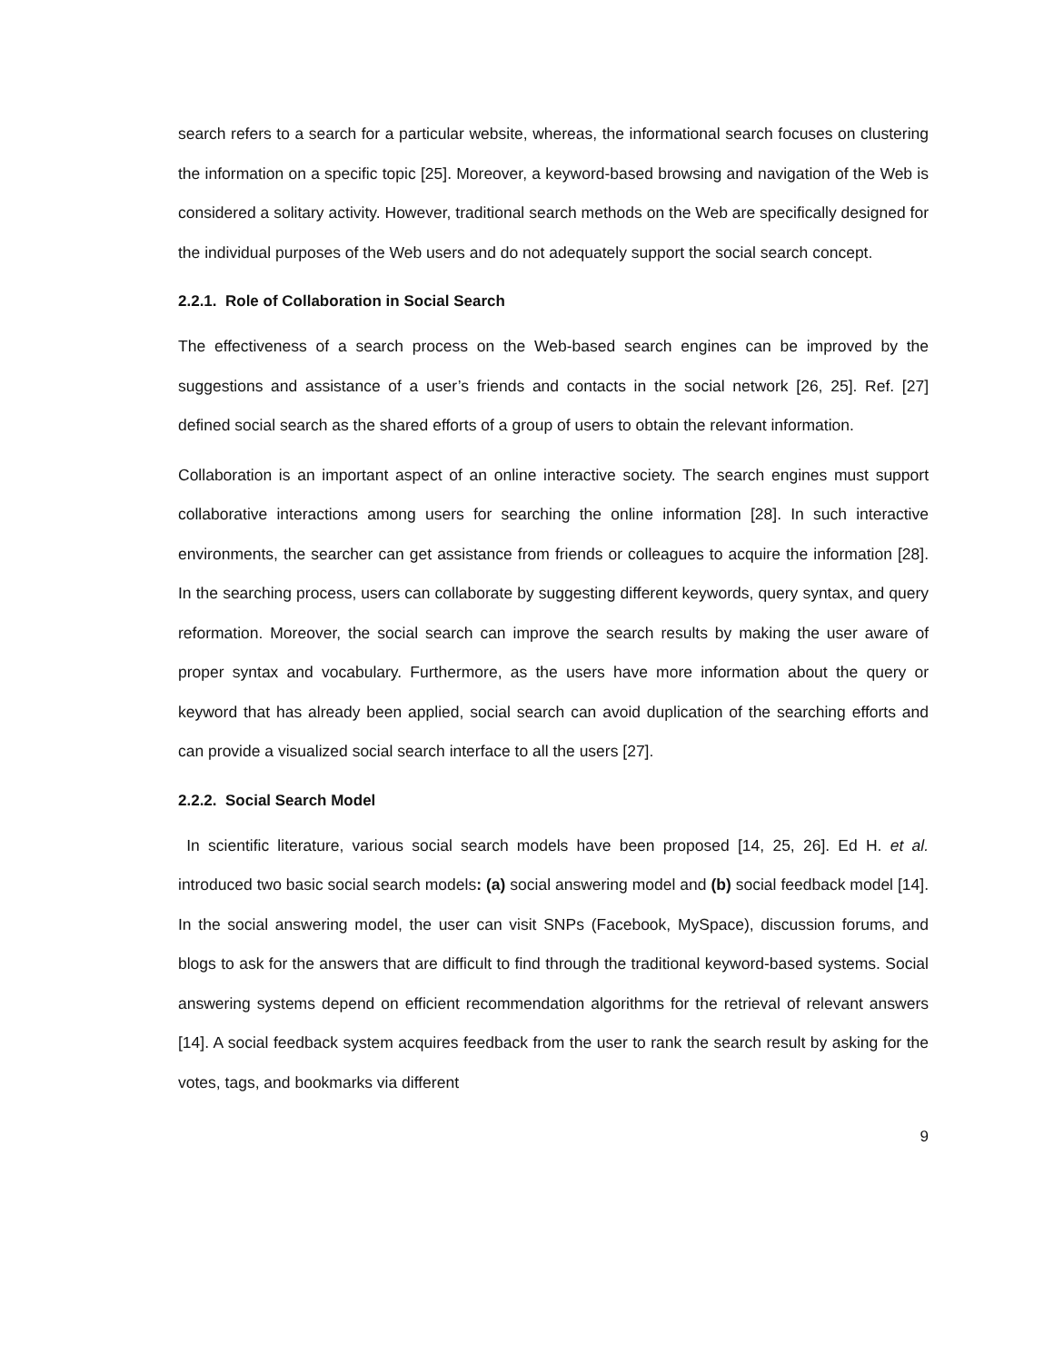search refers to a search for a particular website, whereas, the informational search focuses on clustering the information on a specific topic [25]. Moreover, a keyword-based browsing and navigation of the Web is considered a solitary activity. However, traditional search methods on the Web are specifically designed for the individual purposes of the Web users and do not adequately support the social search concept.
2.2.1. Role of Collaboration in Social Search
The effectiveness of a search process on the Web-based search engines can be improved by the suggestions and assistance of a user’s friends and contacts in the social network [26, 25]. Ref. [27] defined social search as the shared efforts of a group of users to obtain the relevant information.
Collaboration is an important aspect of an online interactive society. The search engines must support collaborative interactions among users for searching the online information [28]. In such interactive environments, the searcher can get assistance from friends or colleagues to acquire the information [28]. In the searching process, users can collaborate by suggesting different keywords, query syntax, and query reformation. Moreover, the social search can improve the search results by making the user aware of proper syntax and vocabulary. Furthermore, as the users have more information about the query or keyword that has already been applied, social search can avoid duplication of the searching efforts and can provide a visualized social search interface to all the users [27].
2.2.2. Social Search Model
In scientific literature, various social search models have been proposed [14, 25, 26]. Ed H. et al. introduced two basic social search models: (a) social answering model and (b) social feedback model [14]. In the social answering model, the user can visit SNPs (Facebook, MySpace), discussion forums, and blogs to ask for the answers that are difficult to find through the traditional keyword-based systems. Social answering systems depend on efficient recommendation algorithms for the retrieval of relevant answers [14]. A social feedback system acquires feedback from the user to rank the search result by asking for the votes, tags, and bookmarks via different
9